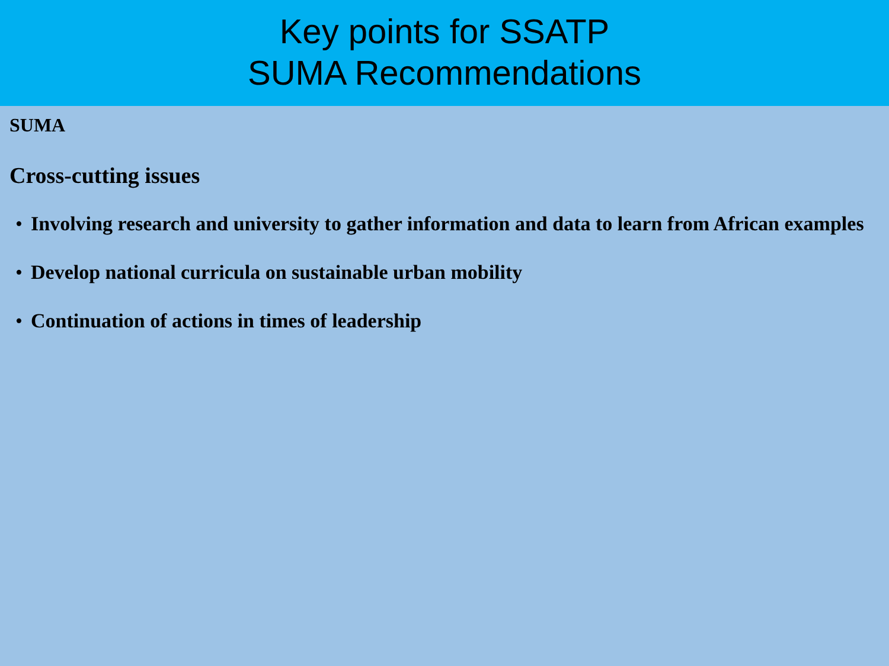Key points for SSATP
SUMA Recommendations
SUMA
Cross-cutting issues
• Involving research and university to gather information and data to learn from African examples
• Develop national curricula on sustainable urban mobility
• Continuation of actions in times of leadership